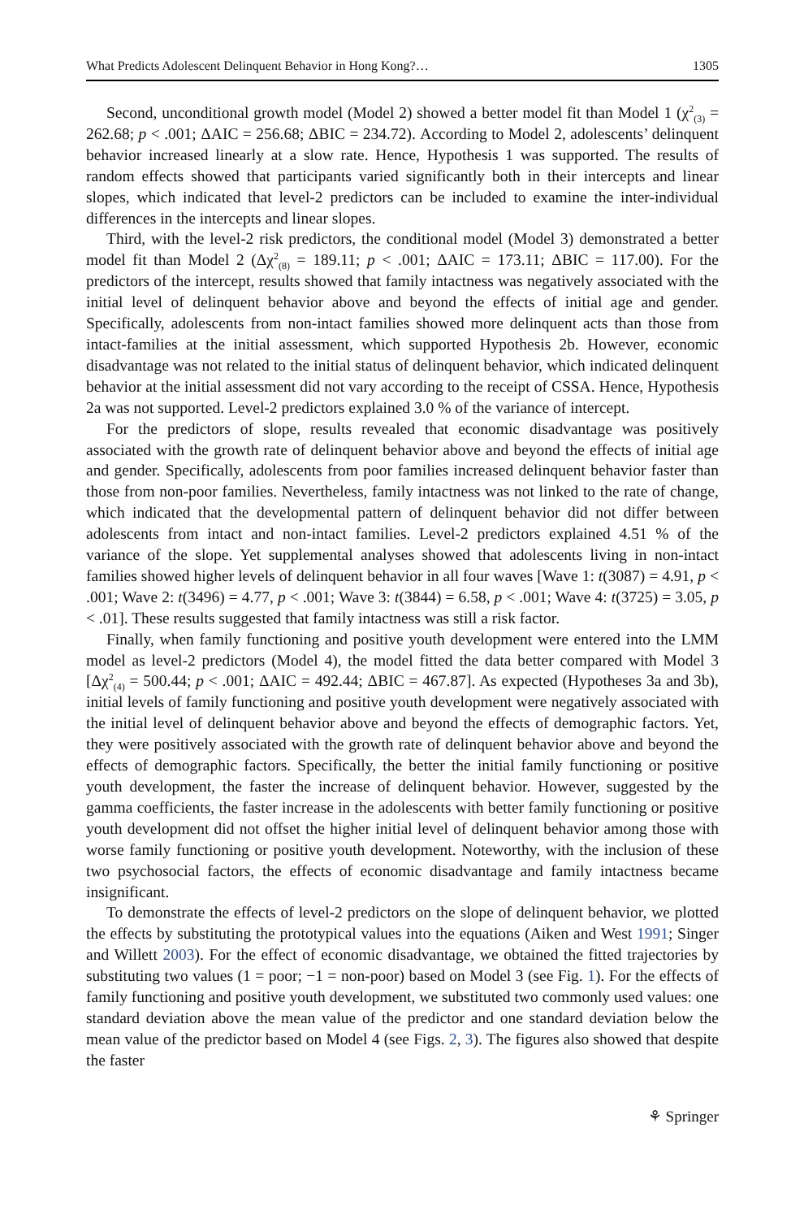What Predicts Adolescent Delinquent Behavior in Hong Kong?… 1305
Second, unconditional growth model (Model 2) showed a better model fit than Model 1 (χ<sup>2</sup><sub>(3)</sub> = 262.68; p < .001; ΔAIC = 256.68; ΔBIC = 234.72). According to Model 2, adolescents’ delinquent behavior increased linearly at a slow rate. Hence, Hypothesis 1 was supported. The results of random effects showed that participants varied significantly both in their intercepts and linear slopes, which indicated that level-2 predictors can be included to examine the inter-individual differences in the intercepts and linear slopes.
Third, with the level-2 risk predictors, the conditional model (Model 3) demonstrated a better model fit than Model 2 (Δχ<sup>2</sup><sub>(8)</sub> = 189.11; p < .001; ΔAIC = 173.11; ΔBIC = 117.00). For the predictors of the intercept, results showed that family intactness was negatively associated with the initial level of delinquent behavior above and beyond the effects of initial age and gender. Specifically, adolescents from non-intact families showed more delinquent acts than those from intact-families at the initial assessment, which supported Hypothesis 2b. However, economic disadvantage was not related to the initial status of delinquent behavior, which indicated delinquent behavior at the initial assessment did not vary according to the receipt of CSSA. Hence, Hypothesis 2a was not supported. Level-2 predictors explained 3.0 % of the variance of intercept.
For the predictors of slope, results revealed that economic disadvantage was positively associated with the growth rate of delinquent behavior above and beyond the effects of initial age and gender. Specifically, adolescents from poor families increased delinquent behavior faster than those from non-poor families. Nevertheless, family intactness was not linked to the rate of change, which indicated that the developmental pattern of delinquent behavior did not differ between adolescents from intact and non-intact families. Level-2 predictors explained 4.51 % of the variance of the slope. Yet supplemental analyses showed that adolescents living in non-intact families showed higher levels of delinquent behavior in all four waves [Wave 1: t(3087) = 4.91, p < .001; Wave 2: t(3496) = 4.77, p < .001; Wave 3: t(3844) = 6.58, p < .001; Wave 4: t(3725) = 3.05, p < .01]. These results suggested that family intactness was still a risk factor.
Finally, when family functioning and positive youth development were entered into the LMM model as level-2 predictors (Model 4), the model fitted the data better compared with Model 3 [Δχ<sup>2</sup><sub>(4)</sub> = 500.44; p < .001; ΔAIC = 492.44; ΔBIC = 467.87]. As expected (Hypotheses 3a and 3b), initial levels of family functioning and positive youth development were negatively associated with the initial level of delinquent behavior above and beyond the effects of demographic factors. Yet, they were positively associated with the growth rate of delinquent behavior above and beyond the effects of demographic factors. Specifically, the better the initial family functioning or positive youth development, the faster the increase of delinquent behavior. However, suggested by the gamma coefficients, the faster increase in the adolescents with better family functioning or positive youth development did not offset the higher initial level of delinquent behavior among those with worse family functioning or positive youth development. Noteworthy, with the inclusion of these two psychosocial factors, the effects of economic disadvantage and family intactness became insignificant.
To demonstrate the effects of level-2 predictors on the slope of delinquent behavior, we plotted the effects by substituting the prototypical values into the equations (Aiken and West 1991; Singer and Willett 2003). For the effect of economic disadvantage, we obtained the fitted trajectories by substituting two values (1 = poor; −1 = non-poor) based on Model 3 (see Fig. 1). For the effects of family functioning and positive youth development, we substituted two commonly used values: one standard deviation above the mean value of the predictor and one standard deviation below the mean value of the predictor based on Model 4 (see Figs. 2, 3). The figures also showed that despite the faster
⚘ Springer